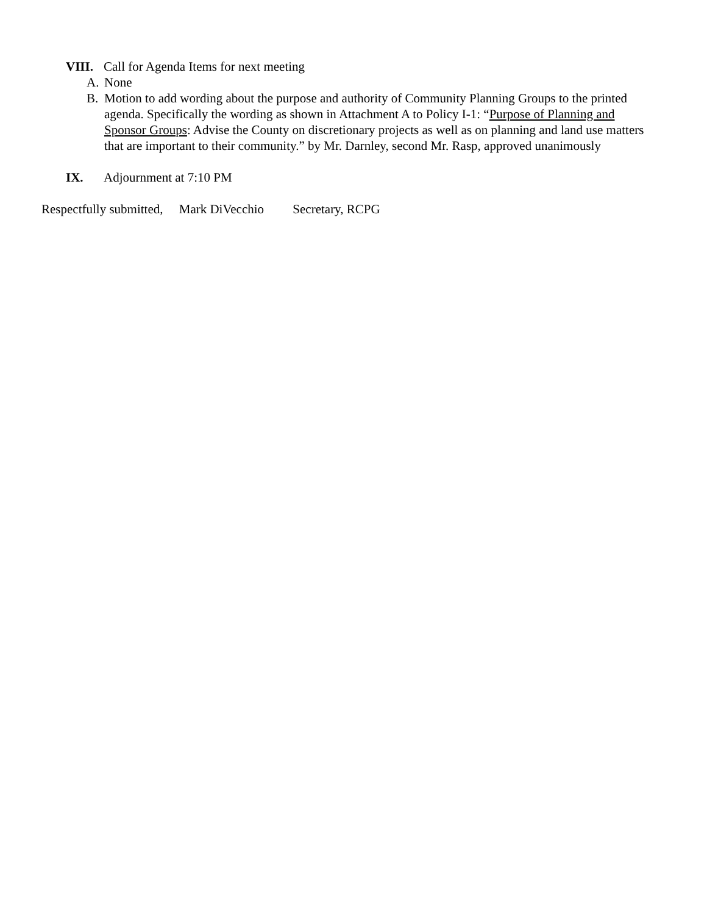VIII.
Call for Agenda Items for next meeting
A. None
B. Motion to add wording about the purpose and authority of Community Planning Groups to the printed agenda. Specifically the wording as shown in Attachment A to Policy I-1: “Purpose of Planning and Sponsor Groups: Advise the County on discretionary projects as well as on planning and land use matters that are important to their community.” by Mr. Darnley, second Mr. Rasp, approved unanimously
IX. Adjournment at 7:10 PM
Respectfully submitted, Mark DiVecchio Secretary, RCPG